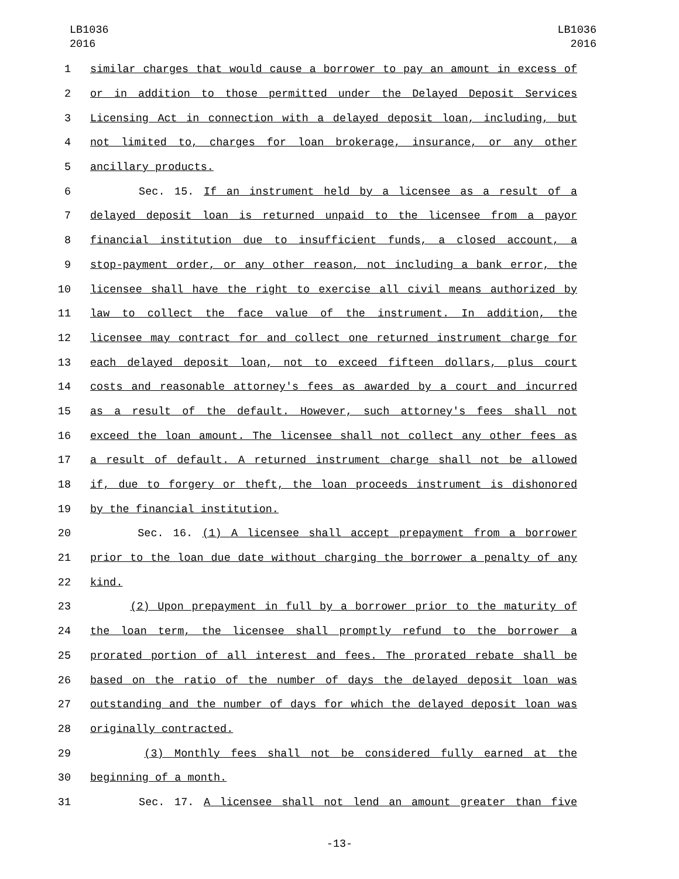LB1036
2016
LB1036
2016
1 similar charges that would cause a borrower to pay an amount in excess of
2 or in addition to those permitted under the Delayed Deposit Services
3 Licensing Act in connection with a delayed deposit loan, including, but
4 not limited to, charges for loan brokerage, insurance, or any other
5 ancillary products.
6 Sec. 15. If an instrument held by a licensee as a result of a
7 delayed deposit loan is returned unpaid to the licensee from a payor
8 financial institution due to insufficient funds, a closed account, a
9 stop-payment order, or any other reason, not including a bank error, the
10 licensee shall have the right to exercise all civil means authorized by
11 law to collect the face value of the instrument. In addition, the
12 licensee may contract for and collect one returned instrument charge for
13 each delayed deposit loan, not to exceed fifteen dollars, plus court
14 costs and reasonable attorney's fees as awarded by a court and incurred
15 as a result of the default. However, such attorney's fees shall not
16 exceed the loan amount. The licensee shall not collect any other fees as
17 a result of default. A returned instrument charge shall not be allowed
18 if, due to forgery or theft, the loan proceeds instrument is dishonored
19 by the financial institution.
20 Sec. 16. (1) A licensee shall accept prepayment from a borrower
21 prior to the loan due date without charging the borrower a penalty of any
22 kind.
23 (2) Upon prepayment in full by a borrower prior to the maturity of
24 the loan term, the licensee shall promptly refund to the borrower a
25 prorated portion of all interest and fees. The prorated rebate shall be
26 based on the ratio of the number of days the delayed deposit loan was
27 outstanding and the number of days for which the delayed deposit loan was
28 originally contracted.
29 (3) Monthly fees shall not be considered fully earned at the
30 beginning of a month.
31 Sec. 17. A licensee shall not lend an amount greater than five
-13-